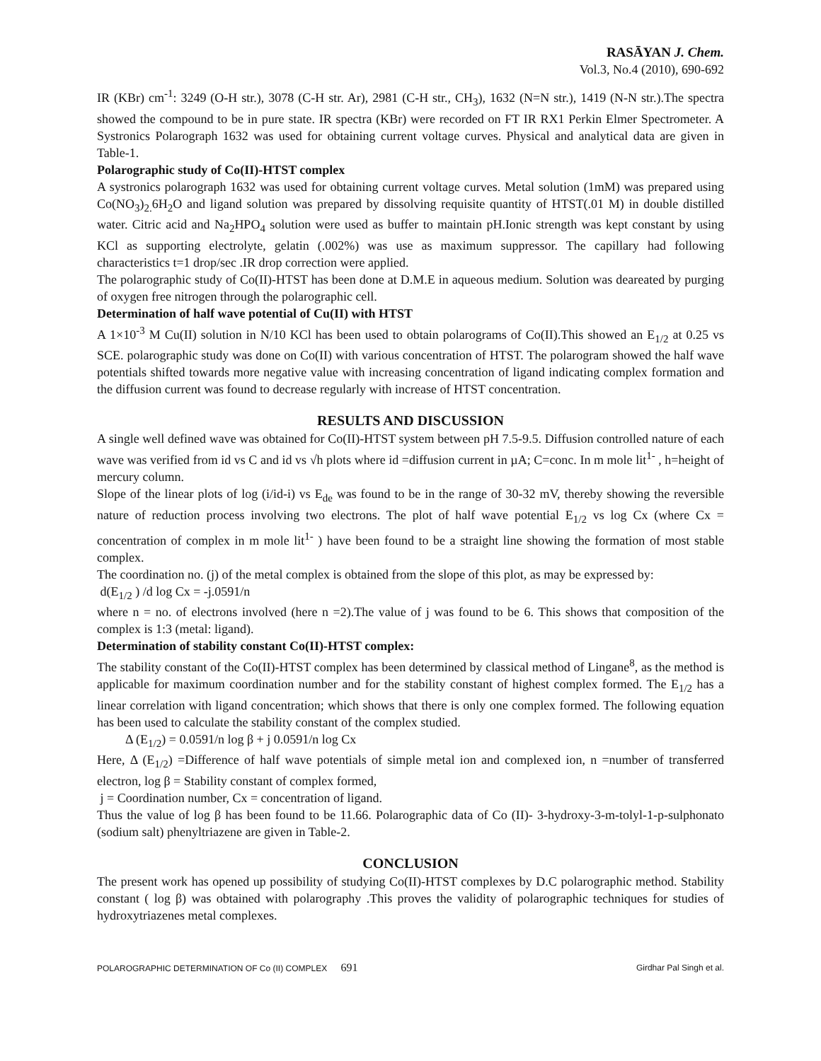RASĀYAN J. Chem.
Vol.3, No.4 (2010), 690-692
IR (KBr) cm<sup>-1</sup>: 3249 (O-H str.), 3078 (C-H str. Ar), 2981 (C-H str., CH<sub>3</sub>), 1632 (N=N str.), 1419 (N-N str.).The spectra showed the compound to be in pure state. IR spectra (KBr) were recorded on FT IR RX1 Perkin Elmer Spectrometer. A Systronics Polarograph 1632 was used for obtaining current voltage curves. Physical and analytical data are given in Table-1.
Polarographic study of Co(II)-HTST complex
A systronics polarograph 1632 was used for obtaining current voltage curves. Metal solution (1mM) was prepared using Co(NO<sub>3</sub>)<sub>2.</sub>6H<sub>2</sub>O and ligand solution was prepared by dissolving requisite quantity of HTST(.01 M) in double distilled water. Citric acid and Na<sub>2</sub>HPO<sub>4</sub> solution were used as buffer to maintain pH.Ionic strength was kept constant by using KCl as supporting electrolyte, gelatin (.002%) was use as maximum suppressor. The capillary had following characteristics t=1 drop/sec .IR drop correction were applied.
The polarographic study of Co(II)-HTST has been done at D.M.E in aqueous medium. Solution was deareated by purging of oxygen free nitrogen through the polarographic cell.
Determination of half wave potential of Cu(II) with HTST
A 1×10<sup>-3</sup> M Cu(II) solution in N/10 KCl has been used to obtain polarograms of Co(II).This showed an E<sub>1/2</sub> at 0.25 vs SCE. polarographic study was done on Co(II) with various concentration of HTST. The polarogram showed the half wave potentials shifted towards more negative value with increasing concentration of ligand indicating complex formation and the diffusion current was found to decrease regularly with increase of HTST concentration.
RESULTS AND DISCUSSION
A single well defined wave was obtained for Co(II)-HTST system between pH 7.5-9.5. Diffusion controlled nature of each wave was verified from id vs C and id vs √h plots where id =diffusion current in µA; C=conc. In m mole lit<sup>1-</sup> , h=height of mercury column.
Slope of the linear plots of log (i/id-i) vs E<sub>de</sub> was found to be in the range of 30-32 mV, thereby showing the reversible nature of reduction process involving two electrons. The plot of half wave potential E<sub>1/2</sub> vs log Cx (where Cx = concentration of complex in m mole lit<sup>1-</sup> ) have been found to be a straight line showing the formation of most stable complex.
The coordination no. (j) of the metal complex is obtained from the slope of this plot, as may be expressed by:
d(E<sub>1/2</sub> ) /d log Cx = -j.0591/n
where n = no. of electrons involved (here n =2).The value of j was found to be 6. This shows that composition of the complex is 1:3 (metal: ligand).
Determination of stability constant Co(II)-HTST complex:
The stability constant of the Co(II)-HTST complex has been determined by classical method of Lingane<sup>8</sup>, as the method is applicable for maximum coordination number and for the stability constant of highest complex formed. The E<sub>1/2</sub> has a linear correlation with ligand concentration; which shows that there is only one complex formed. The following equation has been used to calculate the stability constant of the complex studied.
Δ (E<sub>1/2</sub>) = 0.0591/n log β + j 0.0591/n log Cx
Here, Δ (E<sub>1/2</sub>) =Difference of half wave potentials of simple metal ion and complexed ion, n =number of transferred electron, log β = Stability constant of complex formed,
j = Coordination number, Cx = concentration of ligand.
Thus the value of log β has been found to be 11.66. Polarographic data of Co (II)- 3-hydroxy-3-m-tolyl-1-p-sulphonato (sodium salt) phenyltriazene are given in Table-2.
CONCLUSION
The present work has opened up possibility of studying Co(II)-HTST complexes by D.C polarographic method. Stability constant ( log β) was obtained with polarography .This proves the validity of polarographic techniques for studies of hydroxytriazenes metal complexes.
POLAROGRAPHIC DETERMINATION OF Co (II) COMPLEX 691 Girdhar Pal Singh et al.